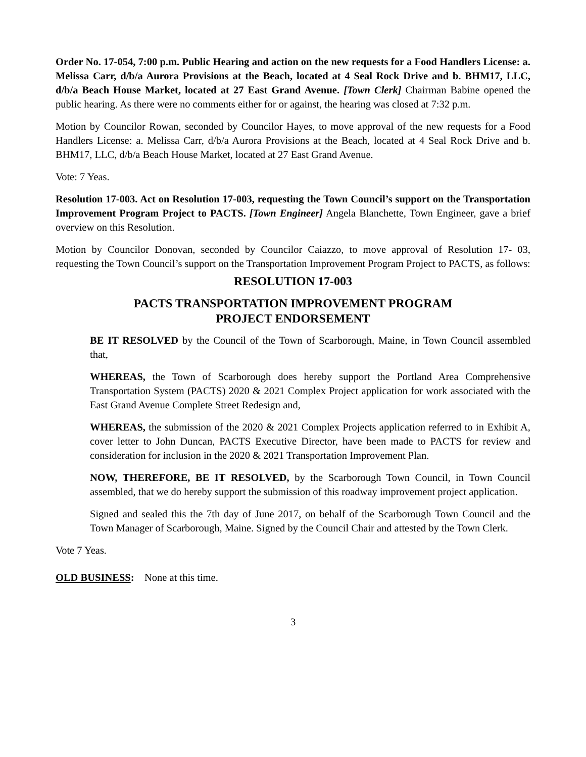Order No. 17-054, 7:00 p.m. Public Hearing and action on the new requests for a Food Handlers License: a. Melissa Carr, d/b/a Aurora Provisions at the Beach, located at 4 Seal Rock Drive and b. BHM17, LLC, d/b/a Beach House Market, located at 27 East Grand Avenue. [Town Clerk] Chairman Babine opened the public hearing. As there were no comments either for or against, the hearing was closed at 7:32 p.m.
Motion by Councilor Rowan, seconded by Councilor Hayes, to move approval of the new requests for a Food Handlers License: a. Melissa Carr, d/b/a Aurora Provisions at the Beach, located at 4 Seal Rock Drive and b. BHM17, LLC, d/b/a Beach House Market, located at 27 East Grand Avenue.
Vote: 7 Yeas.
Resolution 17-003. Act on Resolution 17-003, requesting the Town Council’s support on the Transportation Improvement Program Project to PACTS. [Town Engineer] Angela Blanchette, Town Engineer, gave a brief overview on this Resolution.
Motion by Councilor Donovan, seconded by Councilor Caiazzo, to move approval of Resolution 17- 03, requesting the Town Council’s support on the Transportation Improvement Program Project to PACTS, as follows:
RESOLUTION 17-003
PACTS TRANSPORTATION IMPROVEMENT PROGRAM
PROJECT ENDORSEMENT
BE IT RESOLVED by the Council of the Town of Scarborough, Maine, in Town Council assembled that,
WHEREAS, the Town of Scarborough does hereby support the Portland Area Comprehensive Transportation System (PACTS) 2020 & 2021 Complex Project application for work associated with the East Grand Avenue Complete Street Redesign and,
WHEREAS, the submission of the 2020 & 2021 Complex Projects application referred to in Exhibit A, cover letter to John Duncan, PACTS Executive Director, have been made to PACTS for review and consideration for inclusion in the 2020 & 2021 Transportation Improvement Plan.
NOW, THEREFORE, BE IT RESOLVED, by the Scarborough Town Council, in Town Council assembled, that we do hereby support the submission of this roadway improvement project application.
Signed and sealed this the 7th day of June 2017, on behalf of the Scarborough Town Council and the Town Manager of Scarborough, Maine. Signed by the Council Chair and attested by the Town Clerk.
Vote 7 Yeas.
OLD BUSINESS: None at this time.
3